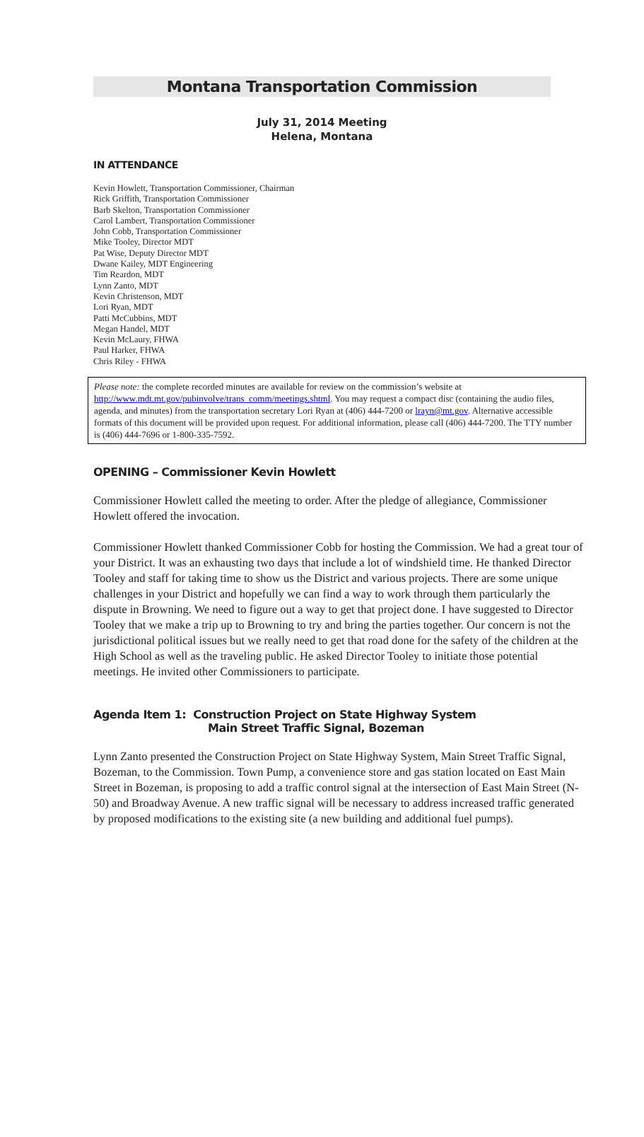Montana Transportation Commission
July 31, 2014 Meeting
Helena, Montana
IN ATTENDANCE
Kevin Howlett, Transportation Commissioner, Chairman
Rick Griffith, Transportation Commissioner
Barb Skelton, Transportation Commissioner
Carol Lambert, Transportation Commissioner
John Cobb, Transportation Commissioner
Mike Tooley, Director MDT
Pat Wise, Deputy Director MDT
Dwane Kailey, MDT Engineering
Tim Reardon, MDT
Lynn Zanto, MDT
Kevin Christenson, MDT
Lori Ryan, MDT
Patti McCubbins, MDT
Megan Handel, MDT
Kevin McLaury, FHWA
Paul Harker, FHWA
Chris Riley - FHWA
Please note: the complete recorded minutes are available for review on the commission’s website at http://www.mdt.mt.gov/pubinvolve/trans_comm/meetings.shtml. You may request a compact disc (containing the audio files, agenda, and minutes) from the transportation secretary Lori Ryan at (406) 444-7200 or lrayn@mt.gov. Alternative accessible formats of this document will be provided upon request. For additional information, please call (406) 444-7200. The TTY number is (406) 444-7696 or 1-800-335-7592.
OPENING – Commissioner Kevin Howlett
Commissioner Howlett called the meeting to order. After the pledge of allegiance, Commissioner Howlett offered the invocation.
Commissioner Howlett thanked Commissioner Cobb for hosting the Commission. We had a great tour of your District. It was an exhausting two days that include a lot of windshield time. He thanked Director Tooley and staff for taking time to show us the District and various projects. There are some unique challenges in your District and hopefully we can find a way to work through them particularly the dispute in Browning. We need to figure out a way to get that project done. I have suggested to Director Tooley that we make a trip up to Browning to try and bring the parties together. Our concern is not the jurisdictional political issues but we really need to get that road done for the safety of the children at the High School as well as the traveling public. He asked Director Tooley to initiate those potential meetings. He invited other Commissioners to participate.
Agenda Item 1: Construction Project on State Highway System
Main Street Traffic Signal, Bozeman
Lynn Zanto presented the Construction Project on State Highway System, Main Street Traffic Signal, Bozeman, to the Commission. Town Pump, a convenience store and gas station located on East Main Street in Bozeman, is proposing to add a traffic control signal at the intersection of East Main Street (N-50) and Broadway Avenue. A new traffic signal will be necessary to address increased traffic generated by proposed modifications to the existing site (a new building and additional fuel pumps).